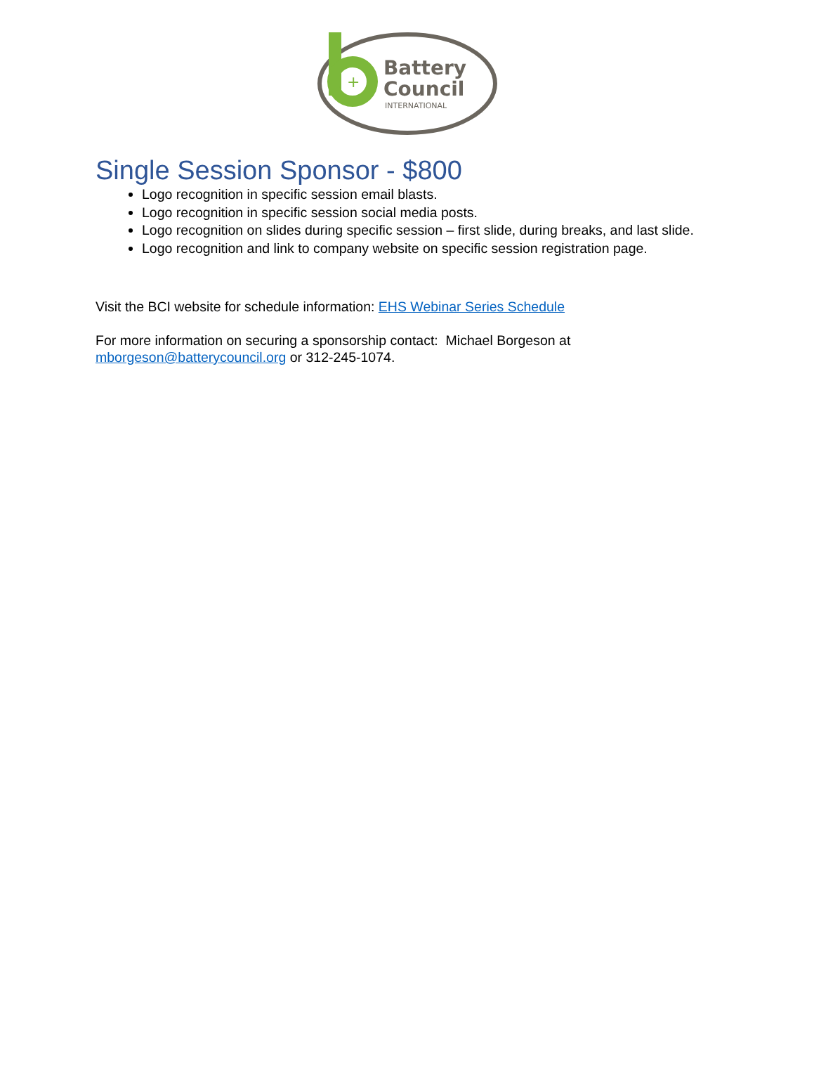+
Battery
Council
INTERNATIONAL
Single Session Sponsor - $800
Logo recognition in specific session email blasts.
Logo recognition in specific session social media posts.
Logo recognition on slides during specific session – first slide, during breaks, and last slide.
Logo recognition and link to company website on specific session registration page.
Visit the BCI website for schedule information: EHS Webinar Series Schedule
For more information on securing a sponsorship contact: Michael Borgeson at
mborgeson@batterycouncil.org or 312-245-1074.